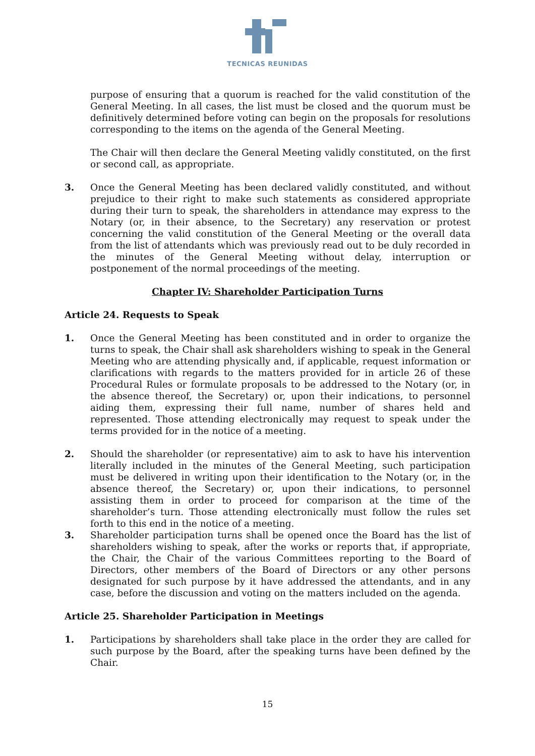TECNICAS REUNIDAS
purpose of ensuring that a quorum is reached for the valid constitution of the General Meeting. In all cases, the list must be closed and the quorum must be definitively determined before voting can begin on the proposals for resolutions corresponding to the items on the agenda of the General Meeting.
The Chair will then declare the General Meeting validly constituted, on the first or second call, as appropriate.
3. Once the General Meeting has been declared validly constituted, and without prejudice to their right to make such statements as considered appropriate during their turn to speak, the shareholders in attendance may express to the Notary (or, in their absence, to the Secretary) any reservation or protest concerning the valid constitution of the General Meeting or the overall data from the list of attendants which was previously read out to be duly recorded in the minutes of the General Meeting without delay, interruption or postponement of the normal proceedings of the meeting.
Chapter IV: Shareholder Participation Turns
Article 24. Requests to Speak
1. Once the General Meeting has been constituted and in order to organize the turns to speak, the Chair shall ask shareholders wishing to speak in the General Meeting who are attending physically and, if applicable, request information or clarifications with regards to the matters provided for in article 26 of these Procedural Rules or formulate proposals to be addressed to the Notary (or, in the absence thereof, the Secretary) or, upon their indications, to personnel aiding them, expressing their full name, number of shares held and represented. Those attending electronically may request to speak under the terms provided for in the notice of a meeting.
2. Should the shareholder (or representative) aim to ask to have his intervention literally included in the minutes of the General Meeting, such participation must be delivered in writing upon their identification to the Notary (or, in the absence thereof, the Secretary) or, upon their indications, to personnel assisting them in order to proceed for comparison at the time of the shareholder’s turn. Those attending electronically must follow the rules set forth to this end in the notice of a meeting.
3. Shareholder participation turns shall be opened once the Board has the list of shareholders wishing to speak, after the works or reports that, if appropriate, the Chair, the Chair of the various Committees reporting to the Board of Directors, other members of the Board of Directors or any other persons designated for such purpose by it have addressed the attendants, and in any case, before the discussion and voting on the matters included on the agenda.
Article 25. Shareholder Participation in Meetings
1. Participations by shareholders shall take place in the order they are called for such purpose by the Board, after the speaking turns have been defined by the Chair.
15